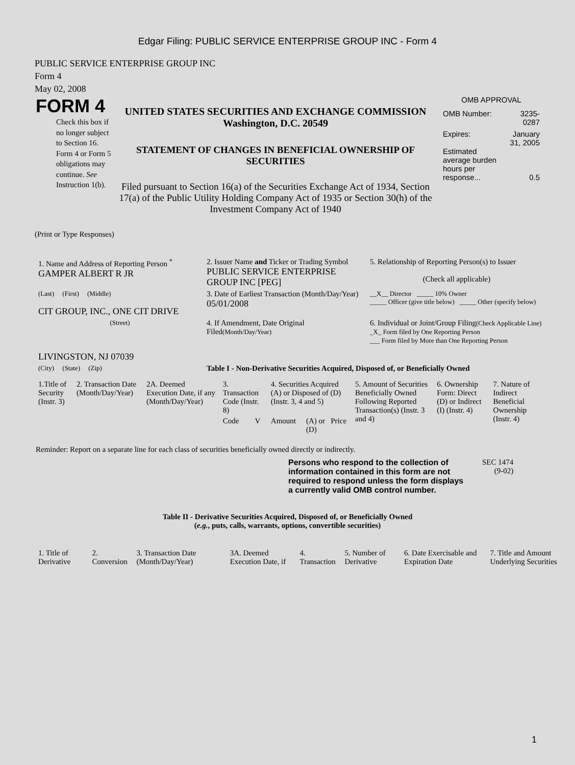Edgar Filing: PUBLIC SERVICE ENTERPRISE GROUP INC - Form 4
PUBLIC SERVICE ENTERPRISE GROUP INC
Form 4
May 02, 2008
FORM 4
Check this box if no longer subject to Section 16. Form 4 or Form 5 obligations may continue. See Instruction 1(b).
UNITED STATES SECURITIES AND EXCHANGE COMMISSION
Washington, D.C. 20549
STATEMENT OF CHANGES IN BENEFICIAL OWNERSHIP OF SECURITIES
Filed pursuant to Section 16(a) of the Securities Exchange Act of 1934, Section 17(a) of the Public Utility Holding Company Act of 1935 or Section 30(h) of the Investment Company Act of 1940
OMB APPROVAL
| OMB Number: | 3235-0287 |
| Expires: | January 31, 2005 |
| Estimated average burden hours per response... | 0.5 |
(Print or Type Responses)
| 1. Name and Address of Reporting Person <sup>*</sup> GAMPER ALBERT R JR | 2. Issuer Name and Ticker or Trading Symbol PUBLIC SERVICE ENTERPRISE GROUP INC [PEG] | 5. Relationship of Reporting Person(s) to Issuer (Check all applicable) |
| (Last) (First) (Middle) CIT GROUP, INC., ONE CIT DRIVE | 3. Date of Earliest Transaction (Month/Day/Year) 05/01/2008 | __X__ Director _____ 10% Owner _____ Officer (give title below) _____ Other (specify below) |
| (Street) LIVINGSTON, NJ 07039 | 4. If Amendment, Date Original Filed (Month/Day/Year) | 6. Individual or Joint/Group Filing (Check Applicable Line) _X_ Form filed by One Reporting Person ___ Form filed by More than One Reporting Person |
| (City) (State) (Zip) | Table I - Non-Derivative Securities Acquired, Disposed of, or Beneficially Owned | |
| 1.Title of Security (Instr. 3) | 2. Transaction Date (Month/Day/Year) | 2A. Deemed Execution Date, if any (Month/Day/Year) | 3. Transaction Code (Instr. 8) | | 4. Securities Acquired (A) or Disposed of (D) (Instr. 3, 4 and 5) | | | 5. Amount of Securities Beneficially Owned Following Reported Transaction(s) (Instr. 3 and 4) | 6. Ownership Form: Direct (D) or Indirect (I) (Instr. 4) | 7. Nature of Indirect Beneficial Ownership (Instr. 4) |
| | | | Code | V | Amount | (A) or (D) | Price | | | |
Reminder: Report on a separate line for each class of securities beneficially owned directly or indirectly.
Persons who respond to the collection of information contained in this form are not required to respond unless the form displays a currently valid OMB control number.
SEC 1474
(9-02)
Table II - Derivative Securities Acquired, Disposed of, or Beneficially Owned
(e.g., puts, calls, warrants, options, convertible securities)
| 1. Title of Derivative | 2. Conversion | 3. Transaction Date (Month/Day/Year) | 3A. Deemed Execution Date, if | 4. Transaction | 5. Number of Derivative | 6. Date Exercisable and Expiration Date | 7. Title and Amount Underlying Securities |
1